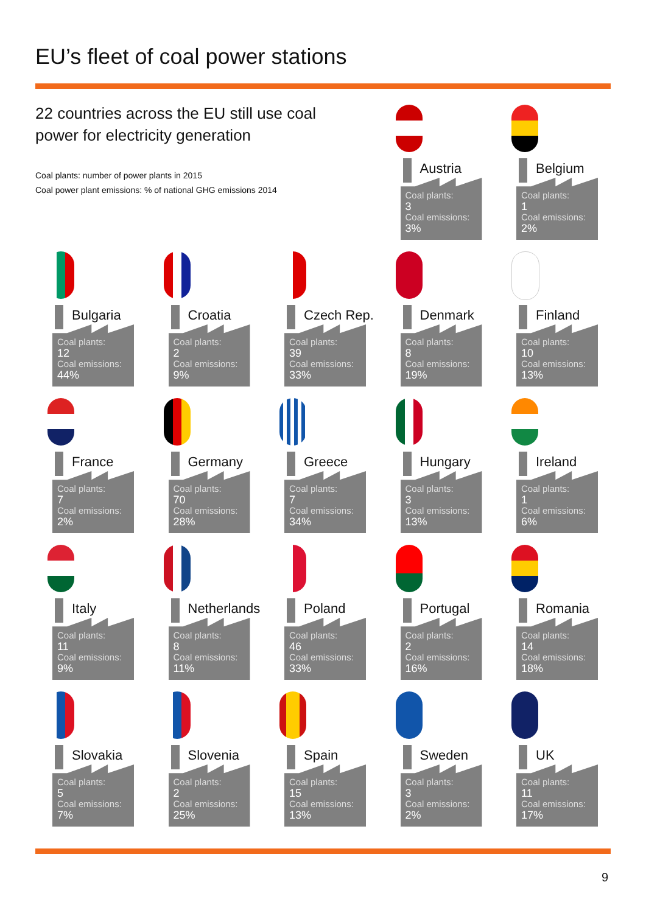EU’s fleet of coal power stations
22 countries across the EU still use coal power for electricity generation
Coal plants: number of power plants in 2015
Coal power plant emissions: % of national GHG emissions 2014
Austria
Coal plants:
3
Coal emissions:
3%
Belgium
Coal plants:
1
Coal emissions:
2%
Bulgaria
Coal plants:
12
Coal emissions:
44%
Croatia
Coal plants:
2
Coal emissions:
9%
Czech Rep.
Coal plants:
39
Coal emissions:
33%
Denmark
Coal plants:
8
Coal emissions:
19%
Finland
Coal plants:
10
Coal emissions:
13%
France
Coal plants:
7
Coal emissions:
2%
Germany
Coal plants:
70
Coal emissions:
28%
Greece
Coal plants:
7
Coal emissions:
34%
Hungary
Coal plants:
3
Coal emissions:
13%
Ireland
Coal plants:
1
Coal emissions:
6%
Italy
Coal plants:
11
Coal emissions:
9%
Netherlands
Coal plants:
8
Coal emissions:
11%
Poland
Coal plants:
46
Coal emissions:
33%
Portugal
Coal plants:
2
Coal emissions:
16%
Romania
Coal plants:
14
Coal emissions:
18%
Slovakia
Coal plants:
5
Coal emissions:
7%
Slovenia
Coal plants:
2
Coal emissions:
25%
Spain
Coal plants:
15
Coal emissions:
13%
Sweden
Coal plants:
3
Coal emissions:
2%
UK
Coal plants:
11
Coal emissions:
17%
9